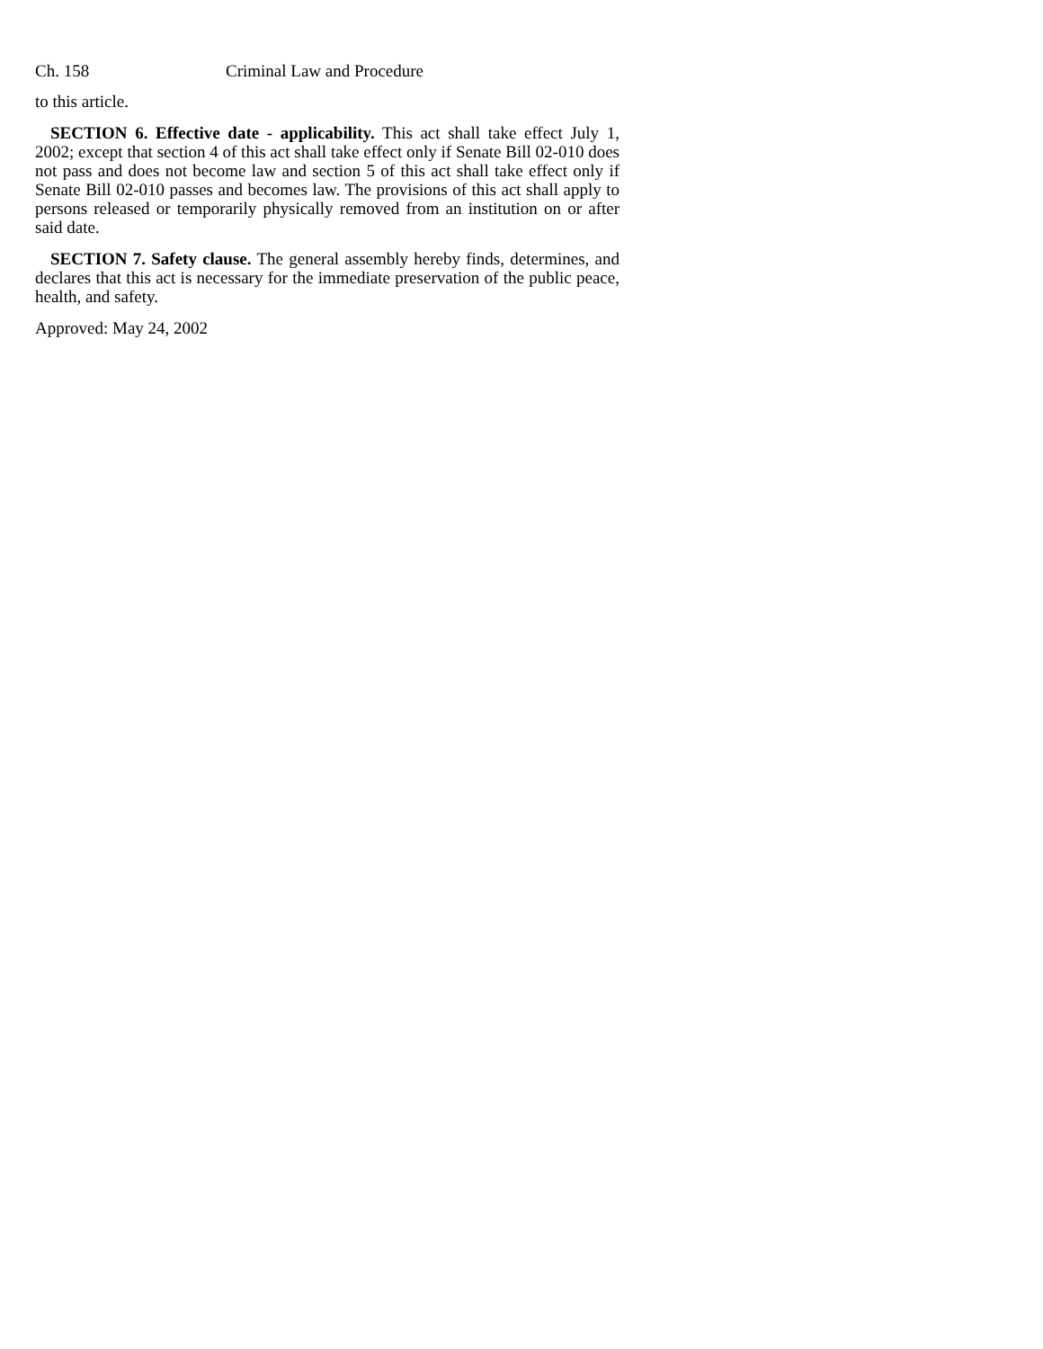Ch. 158 Criminal Law and Procedure
to this article.
SECTION 6. Effective date - applicability. This act shall take effect July 1, 2002; except that section 4 of this act shall take effect only if Senate Bill 02-010 does not pass and does not become law and section 5 of this act shall take effect only if Senate Bill 02-010 passes and becomes law. The provisions of this act shall apply to persons released or temporarily physically removed from an institution on or after said date.
SECTION 7. Safety clause. The general assembly hereby finds, determines, and declares that this act is necessary for the immediate preservation of the public peace, health, and safety.
Approved: May 24, 2002